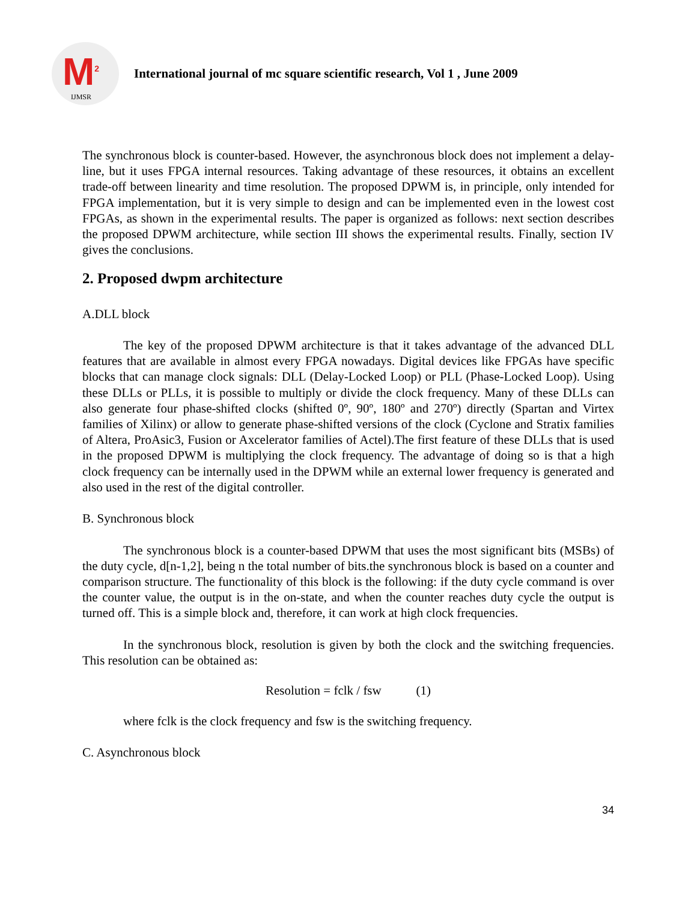M<sup>2</sup>
IJMSR
International journal of mc square scientific research, Vol 1 , June 2009
The synchronous block is counter-based. However, the asynchronous block does not implement a delay-line, but it uses FPGA internal resources. Taking advantage of these resources, it obtains an excellent trade-off between linearity and time resolution. The proposed DPWM is, in principle, only intended for FPGA implementation, but it is very simple to design and can be implemented even in the lowest cost FPGAs, as shown in the experimental results. The paper is organized as follows: next section describes the proposed DPWM architecture, while section III shows the experimental results. Finally, section IV gives the conclusions.
2. Proposed dwpm architecture
A.DLL block
The key of the proposed DPWM architecture is that it takes advantage of the advanced DLL features that are available in almost every FPGA nowadays. Digital devices like FPGAs have specific blocks that can manage clock signals: DLL (Delay-Locked Loop) or PLL (Phase-Locked Loop). Using these DLLs or PLLs, it is possible to multiply or divide the clock frequency. Many of these DLLs can also generate four phase-shifted clocks (shifted 0º, 90º, 180º and 270º) directly (Spartan and Virtex families of Xilinx) or allow to generate phase-shifted versions of the clock (Cyclone and Stratix families of Altera, ProAsic3, Fusion or Axcelerator families of Actel).The first feature of these DLLs that is used in the proposed DPWM is multiplying the clock frequency. The advantage of doing so is that a high clock frequency can be internally used in the DPWM while an external lower frequency is generated and also used in the rest of the digital controller.
B. Synchronous block
The synchronous block is a counter-based DPWM that uses the most significant bits (MSBs) of the duty cycle, d[n-1,2], being n the total number of bits.the synchronous block is based on a counter and comparison structure. The functionality of this block is the following: if the duty cycle command is over the counter value, the output is in the on-state, and when the counter reaches duty cycle the output is turned off. This is a simple block and, therefore, it can work at high clock frequencies.
In the synchronous block, resolution is given by both the clock and the switching frequencies. This resolution can be obtained as:
Resolution = fclk / fsw (1)
where fclk is the clock frequency and fsw is the switching frequency.
C. Asynchronous block
34